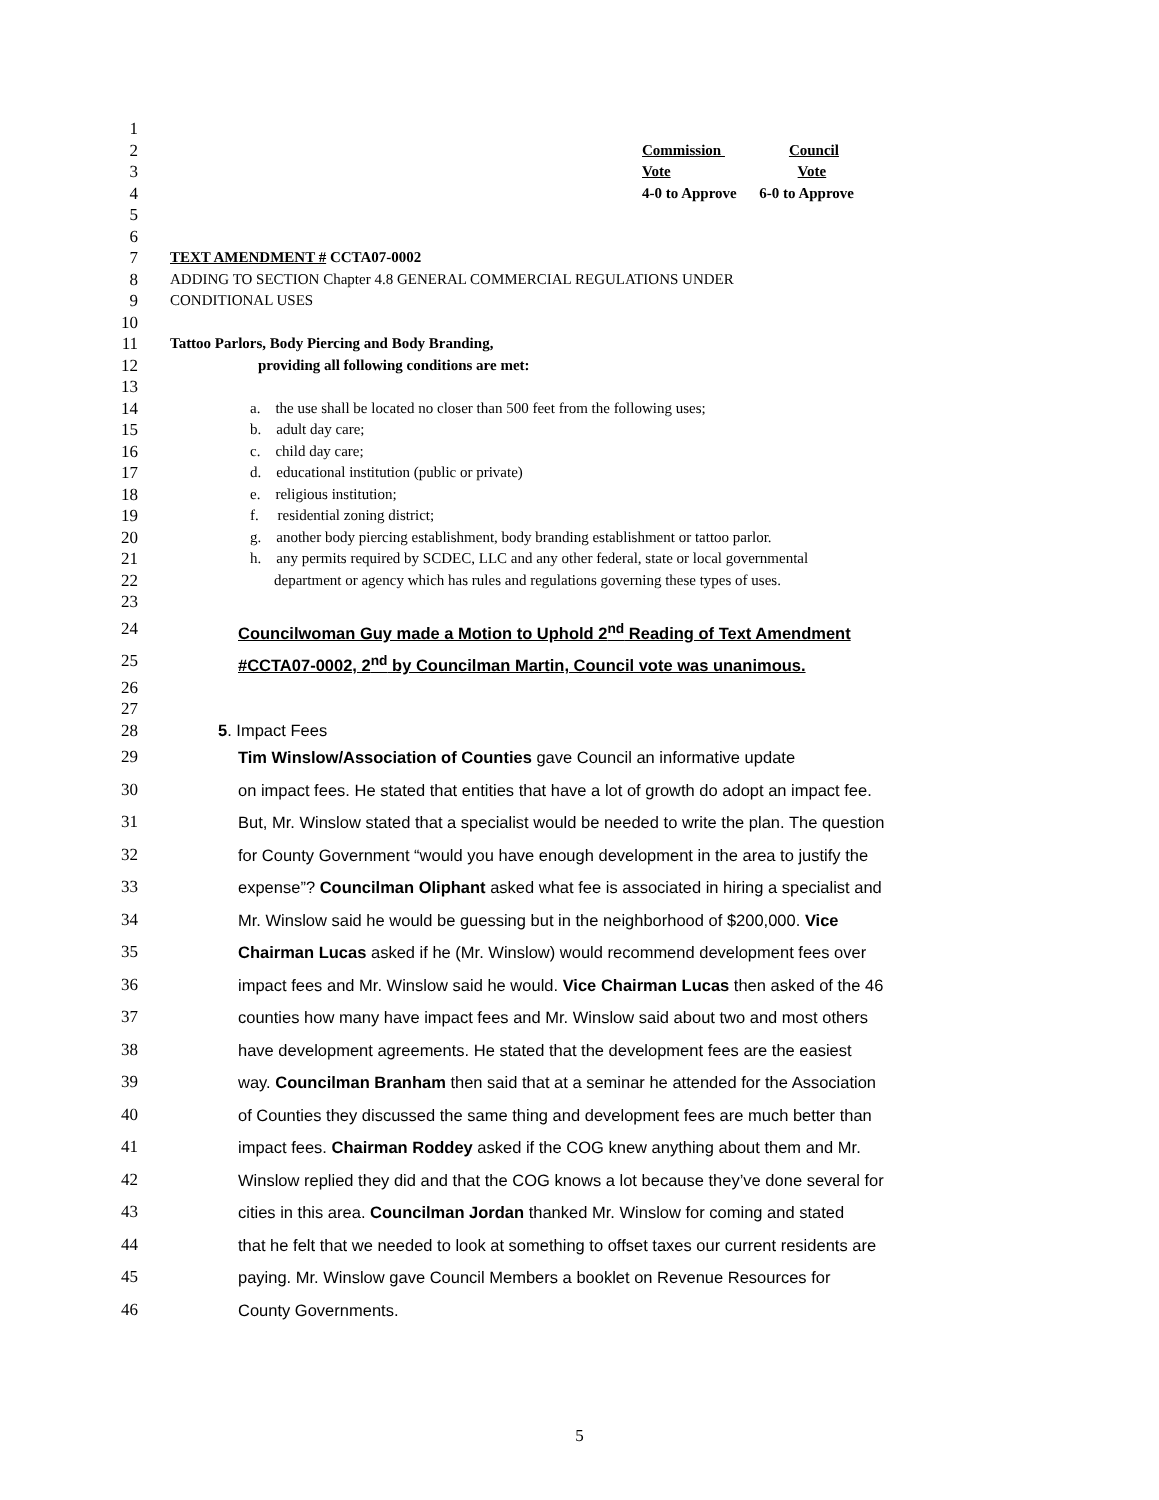1
2 Commission Council
3 Vote Vote
4 4-0 to Approve 6-0 to Approve
5
6
7 TEXT AMENDMENT # CCTA07-0002
8 ADDING TO SECTION Chapter 4.8 GENERAL COMMERCIAL REGULATIONS UNDER
9 CONDITIONAL USES
10
11 Tattoo Parlors, Body Piercing and Body Branding,
12 providing all following conditions are met:
13
14 a. the use shall be located no closer than 500 feet from the following uses;
15 b. adult day care;
16 c. child day care;
17 d. educational institution (public or private)
18 e. religious institution;
19 f. residential zoning district;
20 g. another body piercing establishment, body branding establishment or tattoo parlor.
21 h. any permits required by SCDEC, LLC and any other federal, state or local governmental
22 department or agency which has rules and regulations governing these types of uses.
23
24 Councilwoman Guy made a Motion to Uphold 2<sup>nd</sup> Reading of Text Amendment
25 #CCTA07-0002, 2<sup>nd</sup> by Councilman Martin, Council vote was unanimous.
26
27
28 5. Impact Fees
29 Tim Winslow/Association of Counties gave Council an informative update
30 on impact fees. He stated that entities that have a lot of growth do adopt an impact fee.
31 But, Mr. Winslow stated that a specialist would be needed to write the plan. The question
32 for County Government “would you have enough development in the area to justify the
33 expense”? Councilman Oliphant asked what fee is associated in hiring a specialist and
34 Mr. Winslow said he would be guessing but in the neighborhood of $200,000. Vice
35 Chairman Lucas asked if he (Mr. Winslow) would recommend development fees over
36 impact fees and Mr. Winslow said he would. Vice Chairman Lucas then asked of the 46
37 counties how many have impact fees and Mr. Winslow said about two and most others
38 have development agreements. He stated that the development fees are the easiest
39 way. Councilman Branham then said that at a seminar he attended for the Association
40 of Counties they discussed the same thing and development fees are much better than
41 impact fees. Chairman Roddey asked if the COG knew anything about them and Mr.
42 Winslow replied they did and that the COG knows a lot because they’ve done several for
43 cities in this area. Councilman Jordan thanked Mr. Winslow for coming and stated
44 that he felt that we needed to look at something to offset taxes our current residents are
45 paying. Mr. Winslow gave Council Members a booklet on Revenue Resources for
46 County Governments.
5